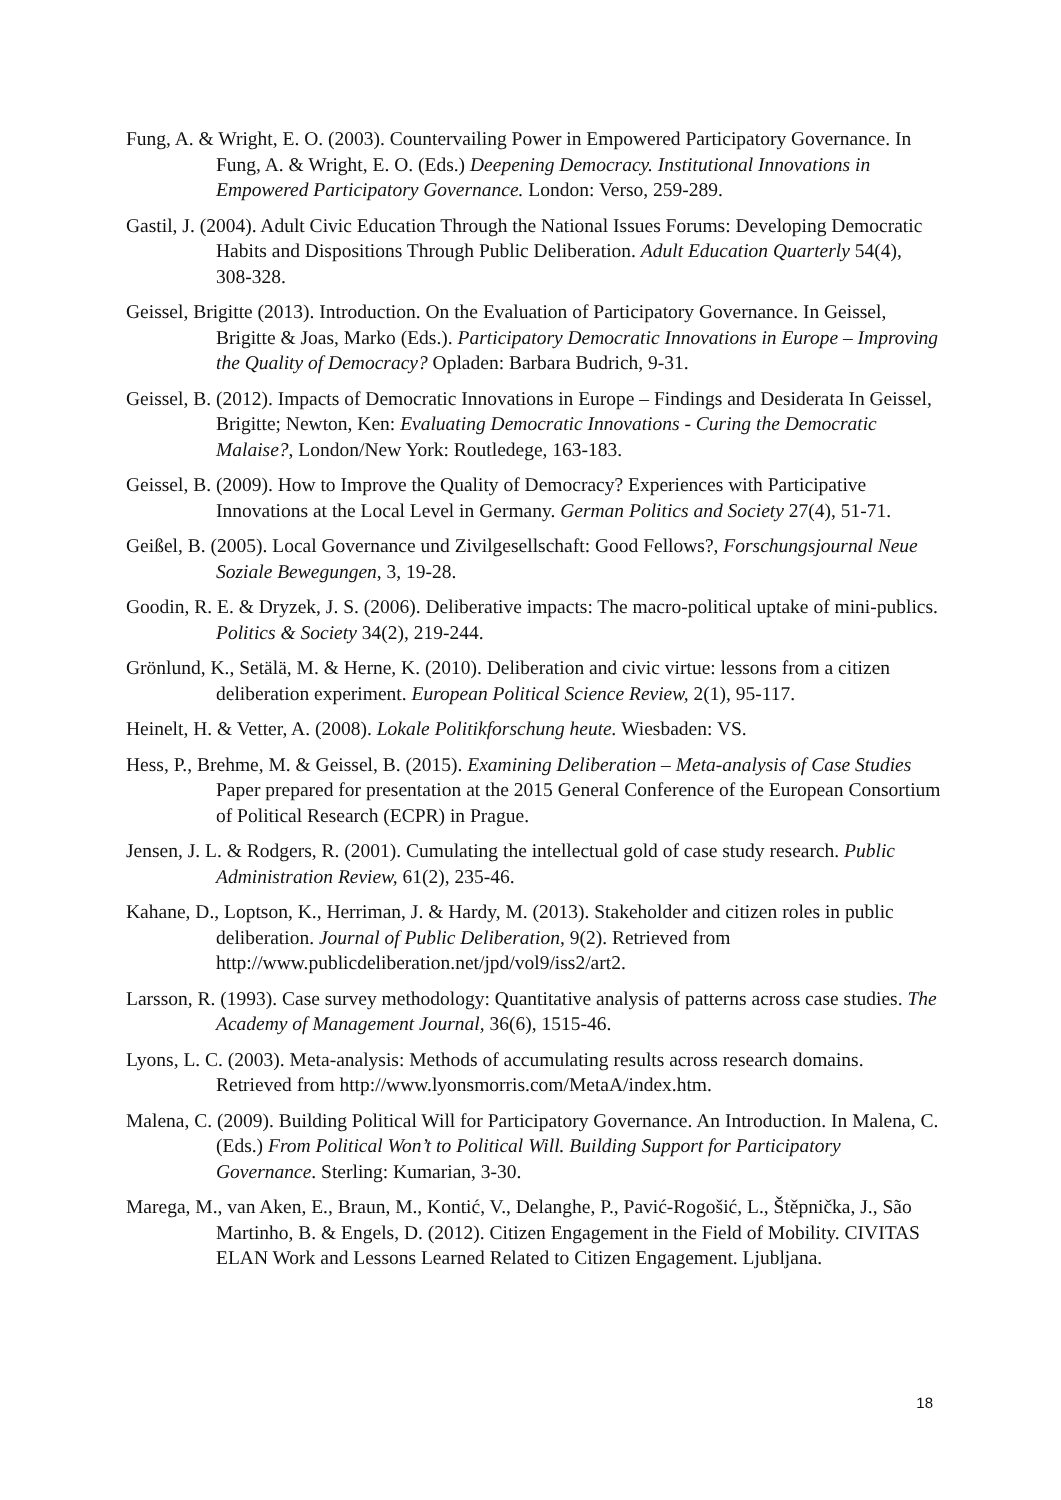Fung, A. & Wright, E. O. (2003). Countervailing Power in Empowered Participatory Governance. In Fung, A. & Wright, E. O. (Eds.) Deepening Democracy. Institutional Innovations in Empowered Participatory Governance. London: Verso, 259-289.
Gastil, J. (2004). Adult Civic Education Through the National Issues Forums: Developing Democratic Habits and Dispositions Through Public Deliberation. Adult Education Quarterly 54(4), 308-328.
Geissel, Brigitte (2013). Introduction. On the Evaluation of Participatory Governance. In Geissel, Brigitte & Joas, Marko (Eds.). Participatory Democratic Innovations in Europe – Improving the Quality of Democracy? Opladen: Barbara Budrich, 9-31.
Geissel, B. (2012). Impacts of Democratic Innovations in Europe – Findings and Desiderata In Geissel, Brigitte; Newton, Ken: Evaluating Democratic Innovations - Curing the Democratic Malaise?, London/New York: Routledege, 163-183.
Geissel, B. (2009). How to Improve the Quality of Democracy? Experiences with Participative Innovations at the Local Level in Germany. German Politics and Society 27(4), 51-71.
Geißel, B. (2005). Local Governance und Zivilgesellschaft: Good Fellows?, Forschungsjournal Neue Soziale Bewegungen, 3, 19-28.
Goodin, R. E. & Dryzek, J. S. (2006). Deliberative impacts: The macro-political uptake of mini-publics. Politics & Society 34(2), 219-244.
Grönlund, K., Setälä, M. & Herne, K. (2010). Deliberation and civic virtue: lessons from a citizen deliberation experiment. European Political Science Review, 2(1), 95-117.
Heinelt, H. & Vetter, A. (2008). Lokale Politikforschung heute. Wiesbaden: VS.
Hess, P., Brehme, M. & Geissel, B. (2015). Examining Deliberation – Meta-analysis of Case Studies Paper prepared for presentation at the 2015 General Conference of the European Consortium of Political Research (ECPR) in Prague.
Jensen, J. L. & Rodgers, R. (2001). Cumulating the intellectual gold of case study research. Public Administration Review, 61(2), 235-46.
Kahane, D., Loptson, K., Herriman, J. & Hardy, M. (2013). Stakeholder and citizen roles in public deliberation. Journal of Public Deliberation, 9(2). Retrieved from http://www.publicdeliberation.net/jpd/vol9/iss2/art2.
Larsson, R. (1993). Case survey methodology: Quantitative analysis of patterns across case studies. The Academy of Management Journal, 36(6), 1515-46.
Lyons, L. C. (2003). Meta-analysis: Methods of accumulating results across research domains. Retrieved from http://www.lyonsmorris.com/MetaA/index.htm.
Malena, C. (2009). Building Political Will for Participatory Governance. An Introduction. In Malena, C. (Eds.) From Political Won’t to Political Will. Building Support for Participatory Governance. Sterling: Kumarian, 3-30.
Marega, M., van Aken, E., Braun, M., Kontić, V., Delanghe, P., Pavić-Rogošić, L., Štěpnička, J., São Martinho, B. & Engels, D. (2012). Citizen Engagement in the Field of Mobility. CIVITAS ELAN Work and Lessons Learned Related to Citizen Engagement. Ljubljana.
18